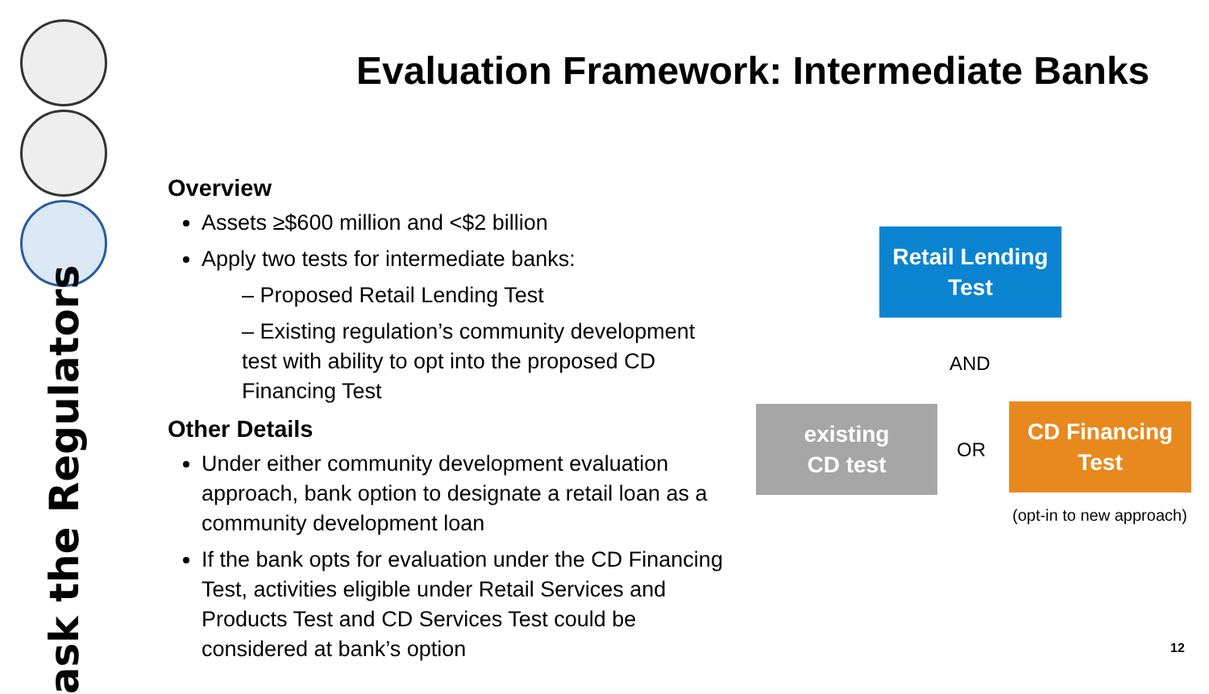ask the Regulators
Evaluation Framework: Intermediate Banks
Overview
Assets ≥$600 million and <$2 billion
Apply two tests for intermediate banks:
– Proposed Retail Lending Test
– Existing regulation’s community development test with ability to opt into the proposed CD Financing Test
Other Details
Under either community development evaluation approach, bank option to designate a retail loan as a community development loan
If the bank opts for evaluation under the CD Financing Test, activities eligible under Retail Services and Products Test and CD Services Test could be considered at bank’s option
Retail Lending
Test
AND
existing
CD test
OR
CD Financing
Test
(opt-in to new approach)
12